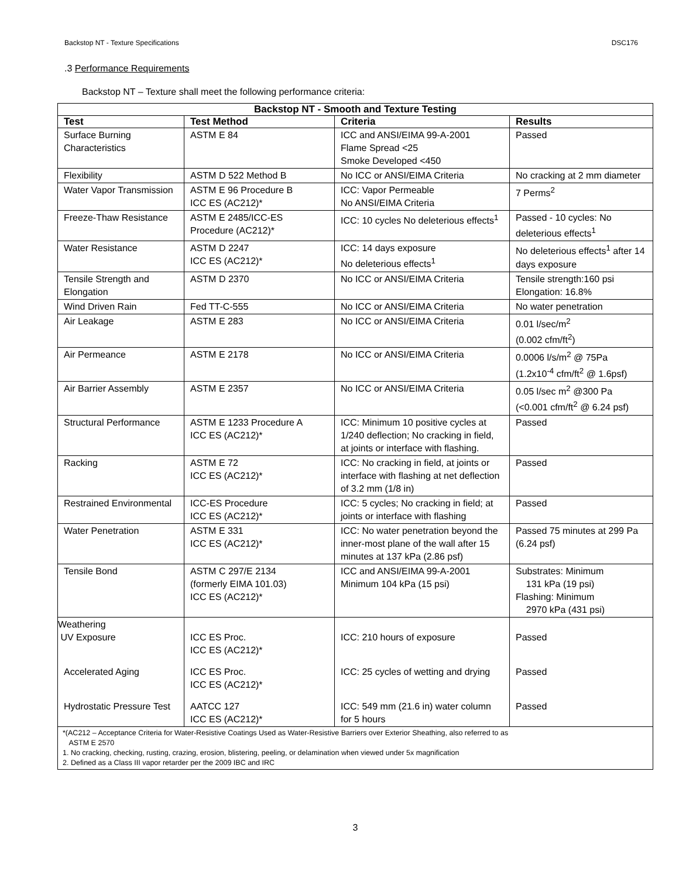Backstop NT - Texture Specifications DSC176
.3 Performance Requirements
Backstop NT – Texture shall meet the following performance criteria:
| Backstop NT - Smooth and Texture Testing | | | |
| --- | --- | --- | --- |
| Test | Test Method | Criteria | Results |
| Surface Burning Characteristics | ASTM E 84 | ICC and ANSI/EIMA 99-A-2001 Flame Spread <25 Smoke Developed <450 | Passed |
| Flexibility | ASTM D 522 Method B | No ICC or ANSI/EIMA Criteria | No cracking at 2 mm diameter |
| Water Vapor Transmission | ASTM E 96 Procedure B ICC ES (AC212)* | ICC: Vapor Permeable No ANSI/EIMA Criteria | 7 Perms<sup>2</sup> |
| Freeze-Thaw Resistance | ASTM E 2485/ICC-ES Procedure (AC212)* | ICC: 10 cycles No deleterious effects<sup>1</sup> | Passed - 10 cycles: No deleterious effects<sup>1</sup> |
| Water Resistance | ASTM D 2247 ICC ES (AC212)* | ICC: 14 days exposure No deleterious effects<sup>1</sup> | No deleterious effects<sup>1</sup> after 14 days exposure |
| Tensile Strength and Elongation | ASTM D 2370 | No ICC or ANSI/EIMA Criteria | Tensile strength:160 psi Elongation: 16.8% |
| Wind Driven Rain | Fed TT-C-555 | No ICC or ANSI/EIMA Criteria | No water penetration |
| Air Leakage | ASTM E 283 | No ICC or ANSI/EIMA Criteria | 0.01 l/sec/m<sup>2</sup> (0.002 cfm/ft<sup>2</sup>) |
| Air Permeance | ASTM E 2178 | No ICC or ANSI/EIMA Criteria | 0.0006 l/s/m<sup>2</sup> @ 75Pa (1.2x10<sup>-4</sup> cfm/ft<sup>2</sup> @ 1.6psf) |
| Air Barrier Assembly | ASTM E 2357 | No ICC or ANSI/EIMA Criteria | 0.05 l/sec m<sup>2</sup> @300 Pa (<0.001 cfm/ft<sup>2</sup> @ 6.24 psf) |
| Structural Performance | ASTM E 1233 Procedure A ICC ES (AC212)* | ICC: Minimum 10 positive cycles at 1/240 deflection; No cracking in field, at joints or interface with flashing. | Passed |
| Racking | ASTM E 72 ICC ES (AC212)* | ICC: No cracking in field, at joints or interface with flashing at net deflection of 3.2 mm (1/8 in) | Passed |
| Restrained Environmental | ICC-ES Procedure ICC ES (AC212)* | ICC: 5 cycles; No cracking in field; at joints or interface with flashing | Passed |
| Water Penetration | ASTM E 331 ICC ES (AC212)* | ICC: No water penetration beyond the inner-most plane of the wall after 15 minutes at 137 kPa (2.86 psf) | Passed 75 minutes at 299 Pa (6.24 psf) |
| Tensile Bond | ASTM C 297/E 2134 (formerly EIMA 101.03) ICC ES (AC212)* | ICC and ANSI/EIMA 99-A-2001 Minimum 104 kPa (15 psi) | Substrates: Minimum 131 kPa (19 psi) Flashing: Minimum 2970 kPa (431 psi) |
| Weathering UV Exposure | ICC ES Proc. ICC ES (AC212)* | ICC: 210 hours of exposure | Passed |
| Accelerated Aging | ICC ES Proc. ICC ES (AC212)* | ICC: 25 cycles of wetting and drying | Passed |
| Hydrostatic Pressure Test | AATCC 127 ICC ES (AC212)* | ICC: 549 mm (21.6 in) water column for 5 hours | Passed |
| *(AC212 – Acceptance Criteria for Water-Resistive Coatings Used as Water-Resistive Barriers over Exterior Sheathing, also referred to as ASTM E 2570 1. No cracking, checking, rusting, crazing, erosion, blistering, peeling, or delamination when viewed under 5x magnification 2. Defined as a Class III vapor retarder per the 2009 IBC and IRC | | | |
3